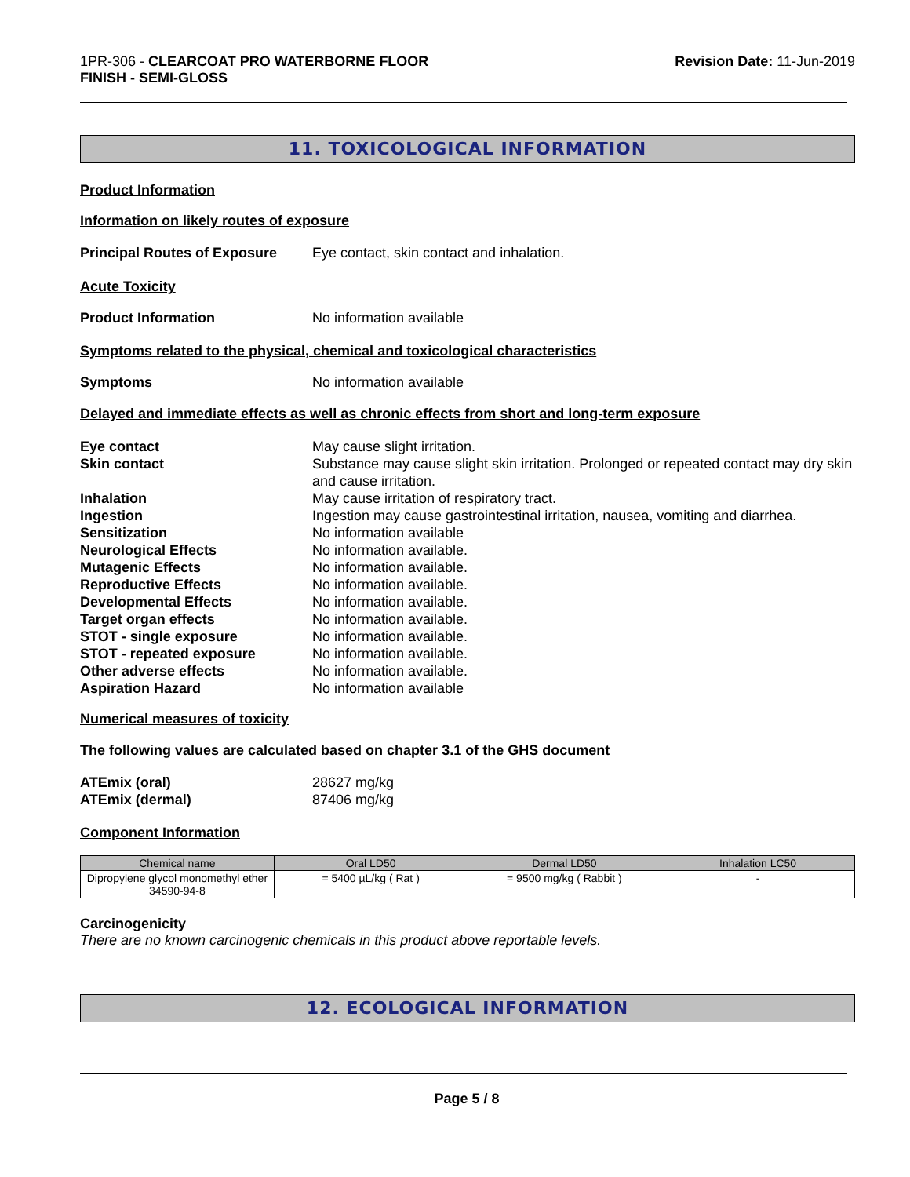1PR-306 - CLEARCOAT PRO WATERBORNE FLOOR
FINISH - SEMI-GLOSS
Revision Date: 11-Jun-2019
11. TOXICOLOGICAL INFORMATION
Product Information
Information on likely routes of exposure
Principal Routes of Exposure
Eye contact, skin contact and inhalation.
Acute Toxicity
Product Information No information available
Symptoms related to the physical, chemical and toxicological characteristics
Symptoms No information available
Delayed and immediate effects as well as chronic effects from short and long-term exposure
Eye contact May cause slight irritation.
Skin contact Substance may cause slight skin irritation. Prolonged or repeated contact may dry skin and cause irritation.
Inhalation May cause irritation of respiratory tract.
Ingestion Ingestion may cause gastrointestinal irritation, nausea, vomiting and diarrhea.
Sensitization No information available
Neurological Effects No information available.
Mutagenic Effects No information available.
Reproductive Effects No information available.
Developmental Effects No information available.
Target organ effects No information available.
STOT - single exposure No information available.
STOT - repeated exposure No information available.
Other adverse effects No information available.
Aspiration Hazard No information available
Numerical measures of toxicity
The following values are calculated based on chapter 3.1 of the GHS document
ATEmix (oral) 28627 mg/kg
ATEmix (dermal) 87406 mg/kg
Component Information
| Chemical name | Oral LD50 | Dermal LD50 | Inhalation LC50 |
| --- | --- | --- | --- |
| Dipropylene glycol monomethyl ether 34590-94-8 | = 5400 µL/kg ( Rat ) | = 9500 mg/kg ( Rabbit ) | - |
Carcinogenicity
There are no known carcinogenic chemicals in this product above reportable levels.
12. ECOLOGICAL INFORMATION
Page 5 / 8